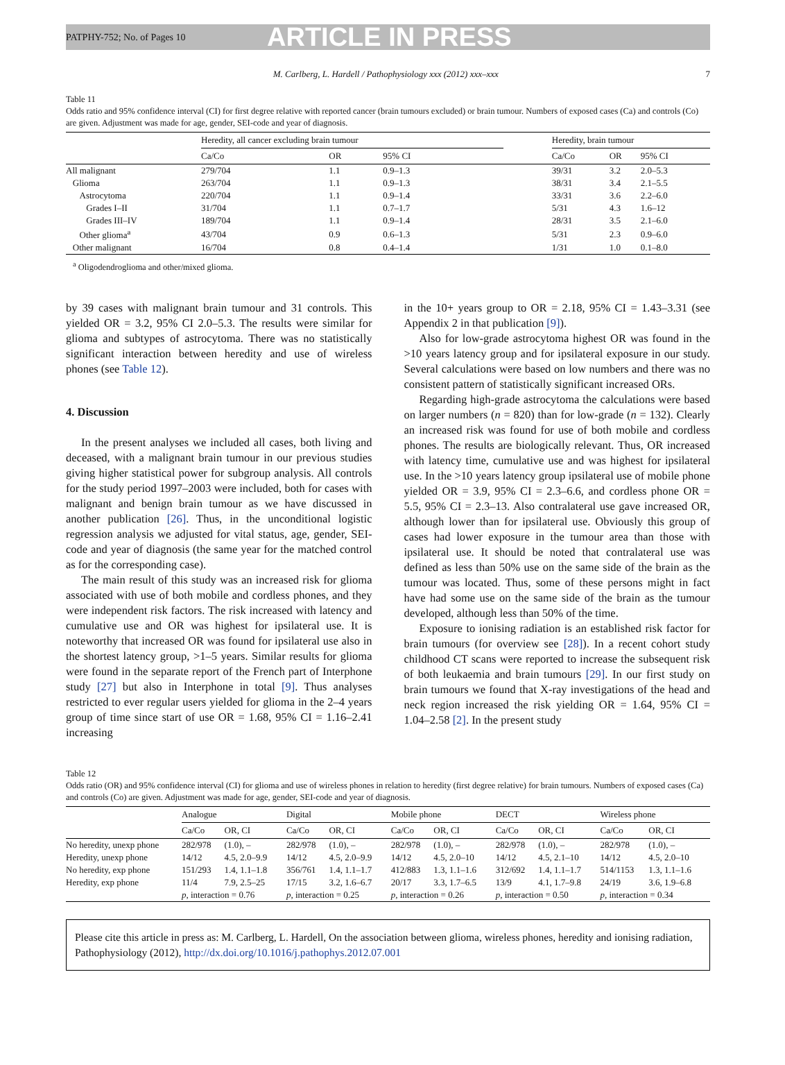PATPHY-752; No. of Pages 10 ARTICLE IN PRESS
M. Carlberg, L. Hardell / Pathophysiology xxx (2012) xxx–xxx 7
Table 11
Odds ratio and 95% confidence interval (CI) for first degree relative with reported cancer (brain tumours excluded) or brain tumour. Numbers of exposed cases (Ca) and controls (Co) are given. Adjustment was made for age, gender, SEI-code and year of diagnosis.
| | Heredity, all cancer excluding brain tumour | | | | Heredity, brain tumour | | |
| --- | --- | --- | --- | --- | --- | --- | --- |
| | Ca/Co | OR | 95% CI | | Ca/Co | OR | 95% CI |
| All malignant | 279/704 | 1.1 | 0.9–1.3 | | 39/31 | 3.2 | 2.0–5.3 |
| Glioma | 263/704 | 1.1 | 0.9–1.3 | | 38/31 | 3.4 | 2.1–5.5 |
| Astrocytoma | 220/704 | 1.1 | 0.9–1.4 | | 33/31 | 3.6 | 2.2–6.0 |
| Grades I–II | 31/704 | 1.1 | 0.7–1.7 | | 5/31 | 4.3 | 1.6–12 |
| Grades III–IV | 189/704 | 1.1 | 0.9–1.4 | | 28/31 | 3.5 | 2.1–6.0 |
| Other glioma<sup>a</sup> | 43/704 | 0.9 | 0.6–1.3 | | 5/31 | 2.3 | 0.9–6.0 |
| Other malignant | 16/704 | 0.8 | 0.4–1.4 | | 1/31 | 1.0 | 0.1–8.0 |
<sup>a</sup> Oligodendroglioma and other/mixed glioma.
by 39 cases with malignant brain tumour and 31 controls. This yielded OR = 3.2, 95% CI 2.0–5.3. The results were similar for glioma and subtypes of astrocytoma. There was no statistically significant interaction between heredity and use of wireless phones (see Table 12).
4. Discussion
In the present analyses we included all cases, both living and deceased, with a malignant brain tumour in our previous studies giving higher statistical power for subgroup analysis. All controls for the study period 1997–2003 were included, both for cases with malignant and benign brain tumour as we have discussed in another publication [26]. Thus, in the unconditional logistic regression analysis we adjusted for vital status, age, gender, SEI-code and year of diagnosis (the same year for the matched control as for the corresponding case).
The main result of this study was an increased risk for glioma associated with use of both mobile and cordless phones, and they were independent risk factors. The risk increased with latency and cumulative use and OR was highest for ipsilateral use. It is noteworthy that increased OR was found for ipsilateral use also in the shortest latency group, >1–5 years. Similar results for glioma were found in the separate report of the French part of Interphone study [27] but also in Interphone in total [9]. Thus analyses restricted to ever regular users yielded for glioma in the 2–4 years group of time since start of use OR = 1.68, 95% CI = 1.16–2.41 increasing
in the 10+ years group to OR = 2.18, 95% CI = 1.43–3.31 (see Appendix 2 in that publication [9]).
Also for low-grade astrocytoma highest OR was found in the >10 years latency group and for ipsilateral exposure in our study. Several calculations were based on low numbers and there was no consistent pattern of statistically significant increased ORs.
Regarding high-grade astrocytoma the calculations were based on larger numbers (n = 820) than for low-grade (n = 132). Clearly an increased risk was found for use of both mobile and cordless phones. The results are biologically relevant. Thus, OR increased with latency time, cumulative use and was highest for ipsilateral use. In the >10 years latency group ipsilateral use of mobile phone yielded OR = 3.9, 95% CI = 2.3–6.6, and cordless phone OR = 5.5, 95% CI = 2.3–13. Also contralateral use gave increased OR, although lower than for ipsilateral use. Obviously this group of cases had lower exposure in the tumour area than those with ipsilateral use. It should be noted that contralateral use was defined as less than 50% use on the same side of the brain as the tumour was located. Thus, some of these persons might in fact have had some use on the same side of the brain as the tumour developed, although less than 50% of the time.
Exposure to ionising radiation is an established risk factor for brain tumours (for overview see [28]). In a recent cohort study childhood CT scans were reported to increase the subsequent risk of both leukaemia and brain tumours [29]. In our first study on brain tumours we found that X-ray investigations of the head and neck region increased the risk yielding OR = 1.64, 95% CI = 1.04–2.58 [2]. In the present study
Table 12
Odds ratio (OR) and 95% confidence interval (CI) for glioma and use of wireless phones in relation to heredity (first degree relative) for brain tumours. Numbers of exposed cases (Ca) and controls (Co) are given. Adjustment was made for age, gender, SEI-code and year of diagnosis.
| | Analogue | | Digital | | Mobile phone | | DECT | | Wireless phone | |
| --- | --- | --- | --- | --- | --- | --- | --- | --- | --- | --- |
| | Ca/Co | OR, CI | Ca/Co | OR, CI | Ca/Co | OR, CI | Ca/Co | OR, CI | Ca/Co | OR, CI |
| No heredity, unexp phone | 282/978 | (1.0), – | 282/978 | (1.0), – | 282/978 | (1.0), – | 282/978 | (1.0), – | 282/978 | (1.0), – |
| Heredity, unexp phone | 14/12 | 4.5, 2.0–9.9 | 14/12 | 4.5, 2.0–9.9 | 14/12 | 4.5, 2.0–10 | 14/12 | 4.5, 2.1–10 | 14/12 | 4.5, 2.0–10 |
| No heredity, exp phone | 151/293 | 1.4, 1.1–1.8 | 356/761 | 1.4, 1.1–1.7 | 412/883 | 1.3, 1.1–1.6 | 312/692 | 1.4, 1.1–1.7 | 514/1153 | 1.3, 1.1–1.6 |
| Heredity, exp phone | 11/4 | 7.9, 2.5–25 | 17/15 | 3.2, 1.6–6.7 | 20/17 | 3.3, 1.7–6.5 | 13/9 | 4.1, 1.7–9.8 | 24/19 | 3.6, 1.9–6.8 |
| | p , interaction = 0.76 | | p , interaction = 0.25 | | p , interaction = 0.26 | | p , interaction = 0.50 | | p , interaction = 0.34 | |
Please cite this article in press as: M. Carlberg, L. Hardell, On the association between glioma, wireless phones, heredity and ionising radiation, Pathophysiology (2012), http://dx.doi.org/10.1016/j.pathophys.2012.07.001